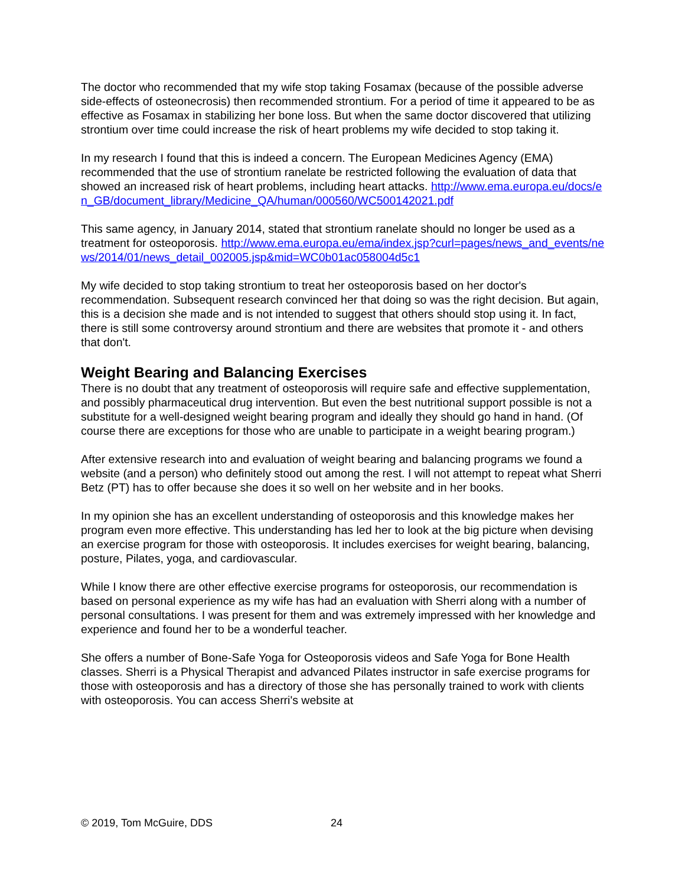The doctor who recommended that my wife stop taking Fosamax (because of the possible adverse side-effects of osteonecrosis) then recommended strontium. For a period of time it appeared to be as effective as Fosamax in stabilizing her bone loss. But when the same doctor discovered that utilizing strontium over time could increase the risk of heart problems my wife decided to stop taking it.
In my research I found that this is indeed a concern. The European Medicines Agency (EMA) recommended that the use of strontium ranelate be restricted following the evaluation of data that showed an increased risk of heart problems, including heart attacks. http://www.ema.europa.eu/docs/en_GB/document_library/Medicine_QA/human/000560/WC500142021.pdf
This same agency, in January 2014, stated that strontium ranelate should no longer be used as a treatment for osteoporosis. http://www.ema.europa.eu/ema/index.jsp?curl=pages/news_and_events/news/2014/01/news_detail_002005.jsp&mid=WC0b01ac058004d5c1
My wife decided to stop taking strontium to treat her osteoporosis based on her doctor's recommendation. Subsequent research convinced her that doing so was the right decision. But again, this is a decision she made and is not intended to suggest that others should stop using it. In fact, there is still some controversy around strontium and there are websites that promote it - and others that don't.
Weight Bearing and Balancing Exercises
There is no doubt that any treatment of osteoporosis will require safe and effective supplementation, and possibly pharmaceutical drug intervention. But even the best nutritional support possible is not a substitute for a well-designed weight bearing program and ideally they should go hand in hand. (Of course there are exceptions for those who are unable to participate in a weight bearing program.)
After extensive research into and evaluation of weight bearing and balancing programs we found a website (and a person) who definitely stood out among the rest. I will not attempt to repeat what Sherri Betz (PT) has to offer because she does it so well on her website and in her books.
In my opinion she has an excellent understanding of osteoporosis and this knowledge makes her program even more effective. This understanding has led her to look at the big picture when devising an exercise program for those with osteoporosis. It includes exercises for weight bearing, balancing, posture, Pilates, yoga, and cardiovascular.
While I know there are other effective exercise programs for osteoporosis, our recommendation is based on personal experience as my wife has had an evaluation with Sherri along with a number of personal consultations. I was present for them and was extremely impressed with her knowledge and experience and found her to be a wonderful teacher.
She offers a number of Bone-Safe Yoga for Osteoporosis videos and Safe Yoga for Bone Health classes. Sherri is a Physical Therapist and advanced Pilates instructor in safe exercise programs for those with osteoporosis and has a directory of those she has personally trained to work with clients with osteoporosis. You can access Sherri's website at
© 2019, Tom McGuire, DDS 24